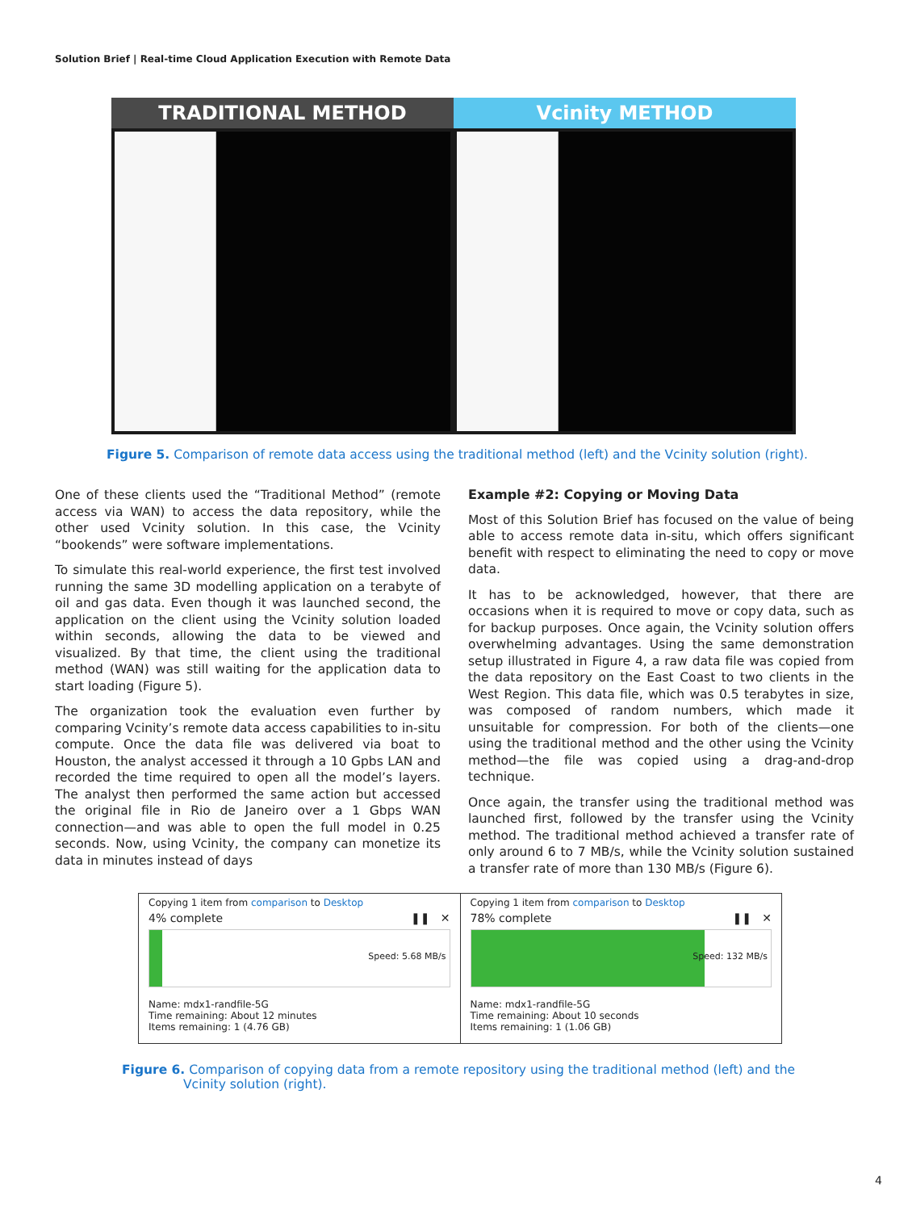Solution Brief | Real-time Cloud Application Execution with Remote Data
TRADITIONAL METHOD Vcinity METHOD
Figure 5. Comparison of remote data access using the traditional method (left) and the Vcinity solution (right).
One of these clients used the “Traditional Method” (remote access via WAN) to access the data repository, while the other used Vcinity solution. In this case, the Vcinity “bookends” were software implementations.
To simulate this real-world experience, the first test involved running the same 3D modelling application on a terabyte of oil and gas data. Even though it was launched second, the application on the client using the Vcinity solution loaded within seconds, allowing the data to be viewed and visualized. By that time, the client using the traditional method (WAN) was still waiting for the application data to start loading (Figure 5).
The organization took the evaluation even further by comparing Vcinity’s remote data access capabilities to in-situ compute. Once the data file was delivered via boat to Houston, the analyst accessed it through a 10 Gpbs LAN and recorded the time required to open all the model’s layers. The analyst then performed the same action but accessed the original file in Rio de Janeiro over a 1 Gbps WAN connection—and was able to open the full model in 0.25 seconds. Now, using Vcinity, the company can monetize its data in minutes instead of days
Example #2: Copying or Moving Data
Most of this Solution Brief has focused on the value of being able to access remote data in-situ, which offers significant benefit with respect to eliminating the need to copy or move data.
It has to be acknowledged, however, that there are occasions when it is required to move or copy data, such as for backup purposes. Once again, the Vcinity solution offers overwhelming advantages. Using the same demonstration setup illustrated in Figure 4, a raw data file was copied from the data repository on the East Coast to two clients in the West Region. This data file, which was 0.5 terabytes in size, was composed of random numbers, which made it unsuitable for compression. For both of the clients—one using the traditional method and the other using the Vcinity method—the file was copied using a drag-and-drop technique.
Once again, the transfer using the traditional method was launched first, followed by the transfer using the Vcinity method. The traditional method achieved a transfer rate of only around 6 to 7 MB/s, while the Vcinity solution sustained a transfer rate of more than 130 MB/s (Figure 6).
Copying 1 item from comparison to Desktop
4% complete ❚❚ ✕
Speed: 5.68 MB/s
Name: mdx1-randfile-5G
Time remaining: About 12 minutes
Items remaining: 1 (4.76 GB)
Copying 1 item from comparison to Desktop
78% complete ❚❚ ✕
Speed: 132 MB/s
Name: mdx1-randfile-5G
Time remaining: About 10 seconds
Items remaining: 1 (1.06 GB)
Figure 6. Comparison of copying data from a remote repository using the traditional method (left) and the
Vcinity solution (right).
4